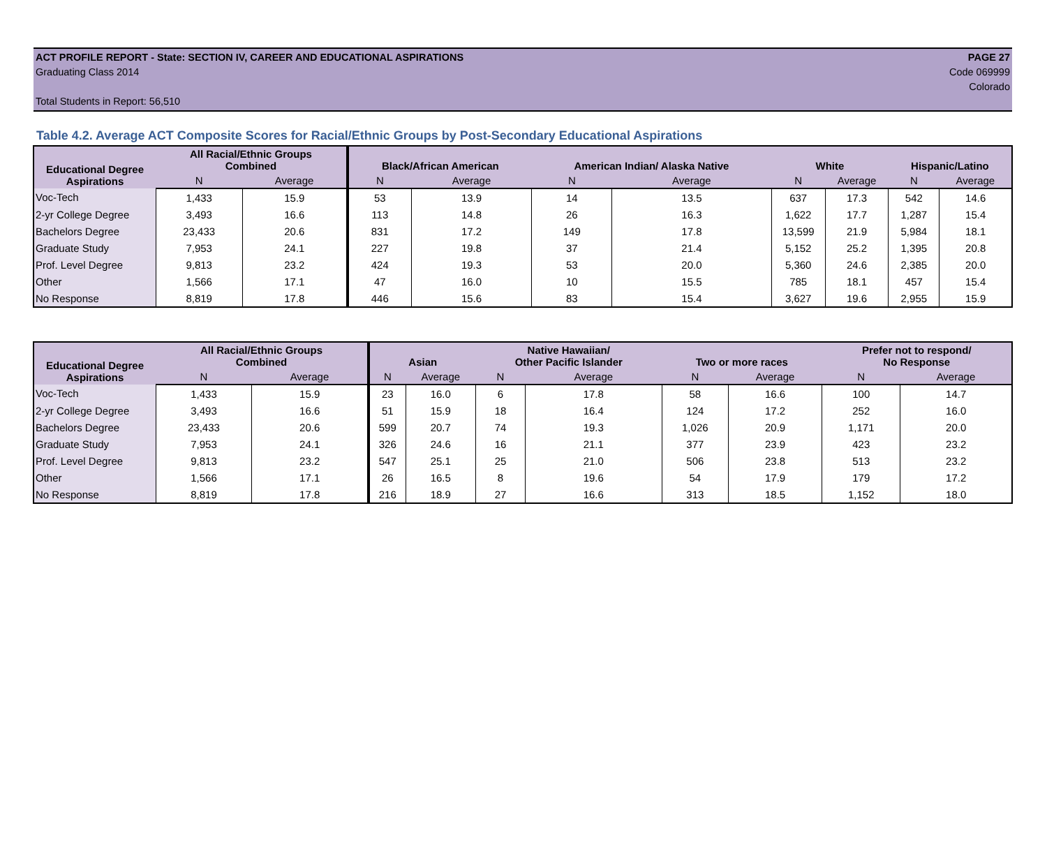ACT PROFILE REPORT - State: SECTION IV, CAREER AND EDUCATIONAL ASPIRATIONS PAGE 27
Graduating Class 2014 Code 069999
Colorado
Total Students in Report: 56,510
Table 4.2. Average ACT Composite Scores for Racial/Ethnic Groups by Post-Secondary Educational Aspirations
| Educational Degree Aspirations | All Racial/Ethnic Groups Combined | | Black/African American | | American Indian/ Alaska Native | | White | | Hispanic/Latino | |
| --- | --- | --- | --- | --- | --- | --- | --- | --- | --- | --- |
| | N | Average | N | Average | N | Average | N | Average | N | Average |
| Voc-Tech | 1,433 | 15.9 | 53 | 13.9 | 14 | 13.5 | 637 | 17.3 | 542 | 14.6 |
| 2-yr College Degree | 3,493 | 16.6 | 113 | 14.8 | 26 | 16.3 | 1,622 | 17.7 | 1,287 | 15.4 |
| Bachelors Degree | 23,433 | 20.6 | 831 | 17.2 | 149 | 17.8 | 13,599 | 21.9 | 5,984 | 18.1 |
| Graduate Study | 7,953 | 24.1 | 227 | 19.8 | 37 | 21.4 | 5,152 | 25.2 | 1,395 | 20.8 |
| Prof. Level Degree | 9,813 | 23.2 | 424 | 19.3 | 53 | 20.0 | 5,360 | 24.6 | 2,385 | 20.0 |
| Other | 1,566 | 17.1 | 47 | 16.0 | 10 | 15.5 | 785 | 18.1 | 457 | 15.4 |
| No Response | 8,819 | 17.8 | 446 | 15.6 | 83 | 15.4 | 3,627 | 19.6 | 2,955 | 15.9 |
| Educational Degree Aspirations | All Racial/Ethnic Groups Combined | | Asian | | Native Hawaiian/ Other Pacific Islander | | Two or more races | | Prefer not to respond/ No Response | |
| --- | --- | --- | --- | --- | --- | --- | --- | --- | --- | --- |
| | N | Average | N | Average | N | Average | N | Average | N | Average |
| Voc-Tech | 1,433 | 15.9 | 23 | 16.0 | 6 | 17.8 | 58 | 16.6 | 100 | 14.7 |
| 2-yr College Degree | 3,493 | 16.6 | 51 | 15.9 | 18 | 16.4 | 124 | 17.2 | 252 | 16.0 |
| Bachelors Degree | 23,433 | 20.6 | 599 | 20.7 | 74 | 19.3 | 1,026 | 20.9 | 1,171 | 20.0 |
| Graduate Study | 7,953 | 24.1 | 326 | 24.6 | 16 | 21.1 | 377 | 23.9 | 423 | 23.2 |
| Prof. Level Degree | 9,813 | 23.2 | 547 | 25.1 | 25 | 21.0 | 506 | 23.8 | 513 | 23.2 |
| Other | 1,566 | 17.1 | 26 | 16.5 | 8 | 19.6 | 54 | 17.9 | 179 | 17.2 |
| No Response | 8,819 | 17.8 | 216 | 18.9 | 27 | 16.6 | 313 | 18.5 | 1,152 | 18.0 |